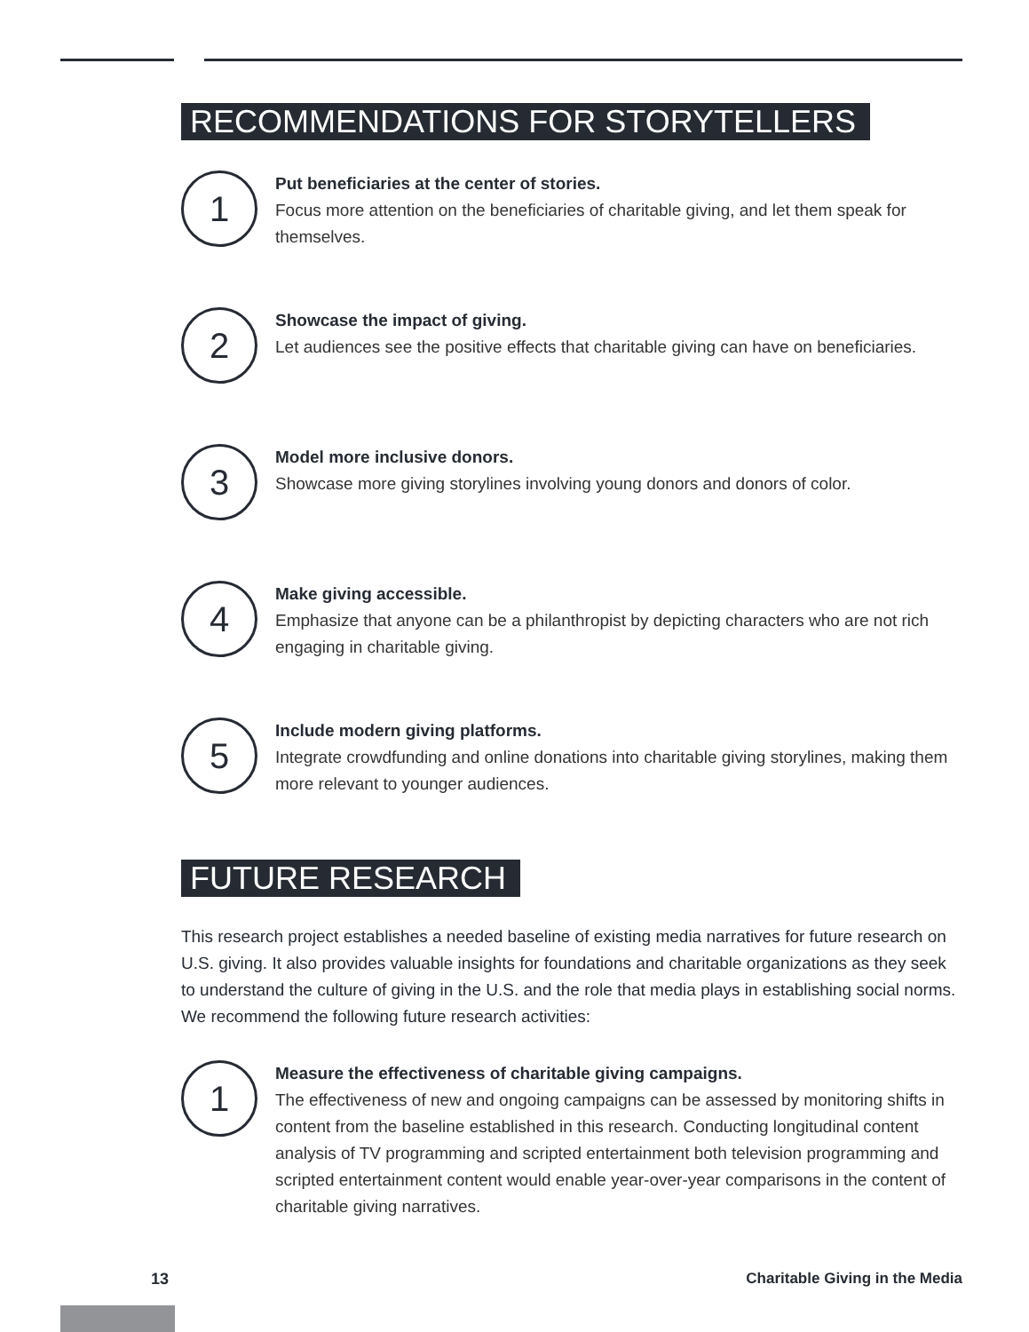RECOMMENDATIONS FOR STORYTELLERS
1
Put beneficiaries at the center of stories.
Focus more attention on the beneficiaries of charitable giving, and let them speak for themselves.
2
Showcase the impact of giving.
Let audiences see the positive effects that charitable giving can have on beneficiaries.
3
Model more inclusive donors.
Showcase more giving storylines involving young donors and donors of color.
4
Make giving accessible.
Emphasize that anyone can be a philanthropist by depicting characters who are not rich engaging in charitable giving.
5
Include modern giving platforms.
Integrate crowdfunding and online donations into charitable giving storylines, making them more relevant to younger audiences.
FUTURE RESEARCH
This research project establishes a needed baseline of existing media narratives for future research on U.S. giving. It also provides valuable insights for foundations and charitable organizations as they seek to understand the culture of giving in the U.S. and the role that media plays in establishing social norms. We recommend the following future research activities:
1
Measure the effectiveness of charitable giving campaigns.
The effectiveness of new and ongoing campaigns can be assessed by monitoring shifts in content from the baseline established in this research. Conducting longitudinal content analysis of TV programming and scripted entertainment both television programming and scripted entertainment content would enable year-over-year comparisons in the content of charitable giving narratives.
13 Charitable Giving in the Media